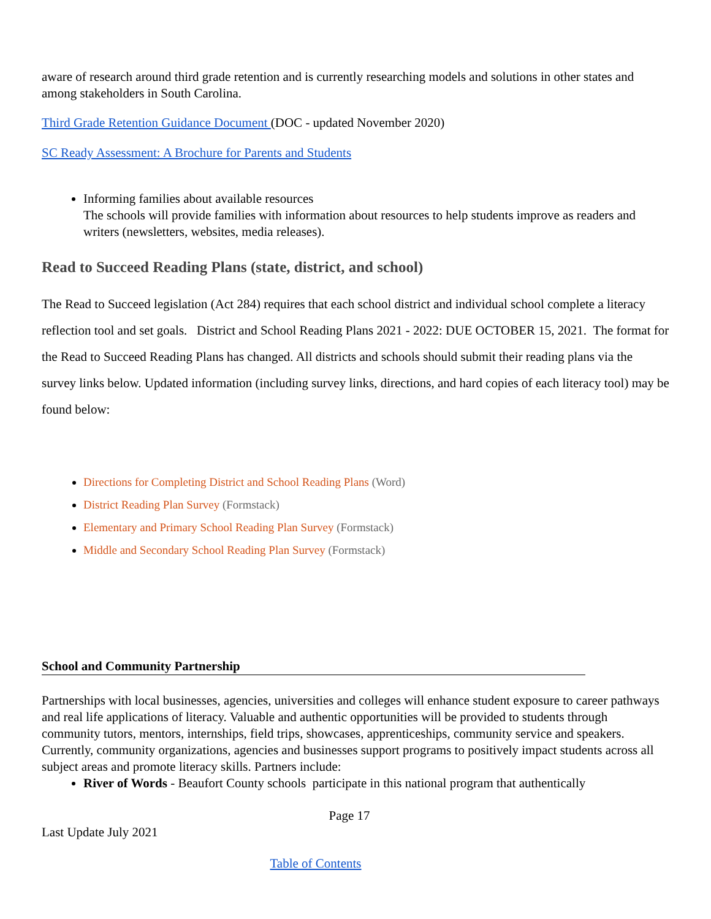aware of research around third grade retention and is currently researching models and solutions in other states and among stakeholders in South Carolina.
Third Grade Retention Guidance Document (DOC - updated November 2020)
SC Ready Assessment: A Brochure for Parents and Students
Informing families about available resources
The schools will provide families with information about resources to help students improve as readers and writers (newsletters, websites, media releases).
Read to Succeed Reading Plans (state, district, and school)
The Read to Succeed legislation (Act 284) requires that each school district and individual school complete a literacy reflection tool and set goals. District and School Reading Plans 2021 - 2022: DUE OCTOBER 15, 2021. The format for the Read to Succeed Reading Plans has changed. All districts and schools should submit their reading plans via the survey links below. Updated information (including survey links, directions, and hard copies of each literacy tool) may be found below:
Directions for Completing District and School Reading Plans (Word)
District Reading Plan Survey (Formstack)
Elementary and Primary School Reading Plan Survey (Formstack)
Middle and Secondary School Reading Plan Survey (Formstack)
School and Community Partnership
Partnerships with local businesses, agencies, universities and colleges will enhance student exposure to career pathways and real life applications of literacy. Valuable and authentic opportunities will be provided to students through community tutors, mentors, internships, field trips, showcases, apprenticeships, community service and speakers. Currently, community organizations, agencies and businesses support programs to positively impact students across all subject areas and promote literacy skills. Partners include:
River of Words - Beaufort County schools participate in this national program that authentically
Page 17
Last Update July 2021
Table of Contents